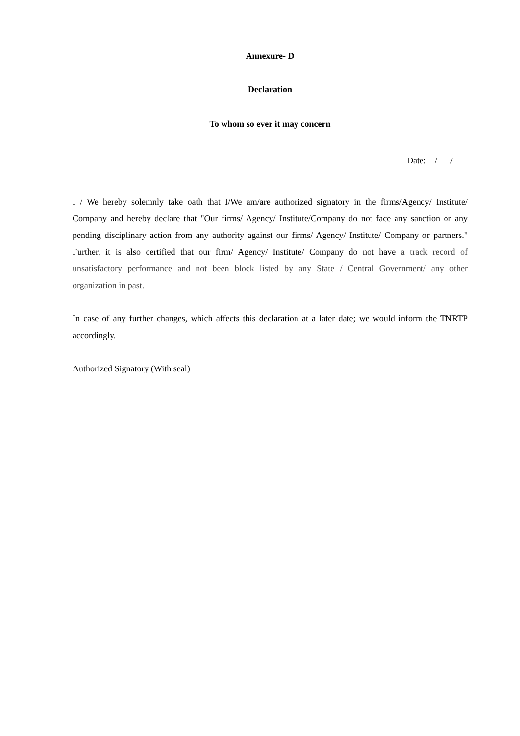Annexure- D
Declaration
To whom so ever it may concern
Date: / /
I / We hereby solemnly take oath that I/We am/are authorized signatory in the firms/Agency/ Institute/ Company and hereby declare that "Our firms/ Agency/ Institute/Company do not face any sanction or any pending disciplinary action from any authority against our firms/ Agency/ Institute/ Company or partners." Further, it is also certified that our firm/ Agency/ Institute/ Company do not have a track record of unsatisfactory performance and not been block listed by any State / Central Government/ any other organization in past.
In case of any further changes, which affects this declaration at a later date; we would inform the TNRTP accordingly.
Authorized Signatory (With seal)